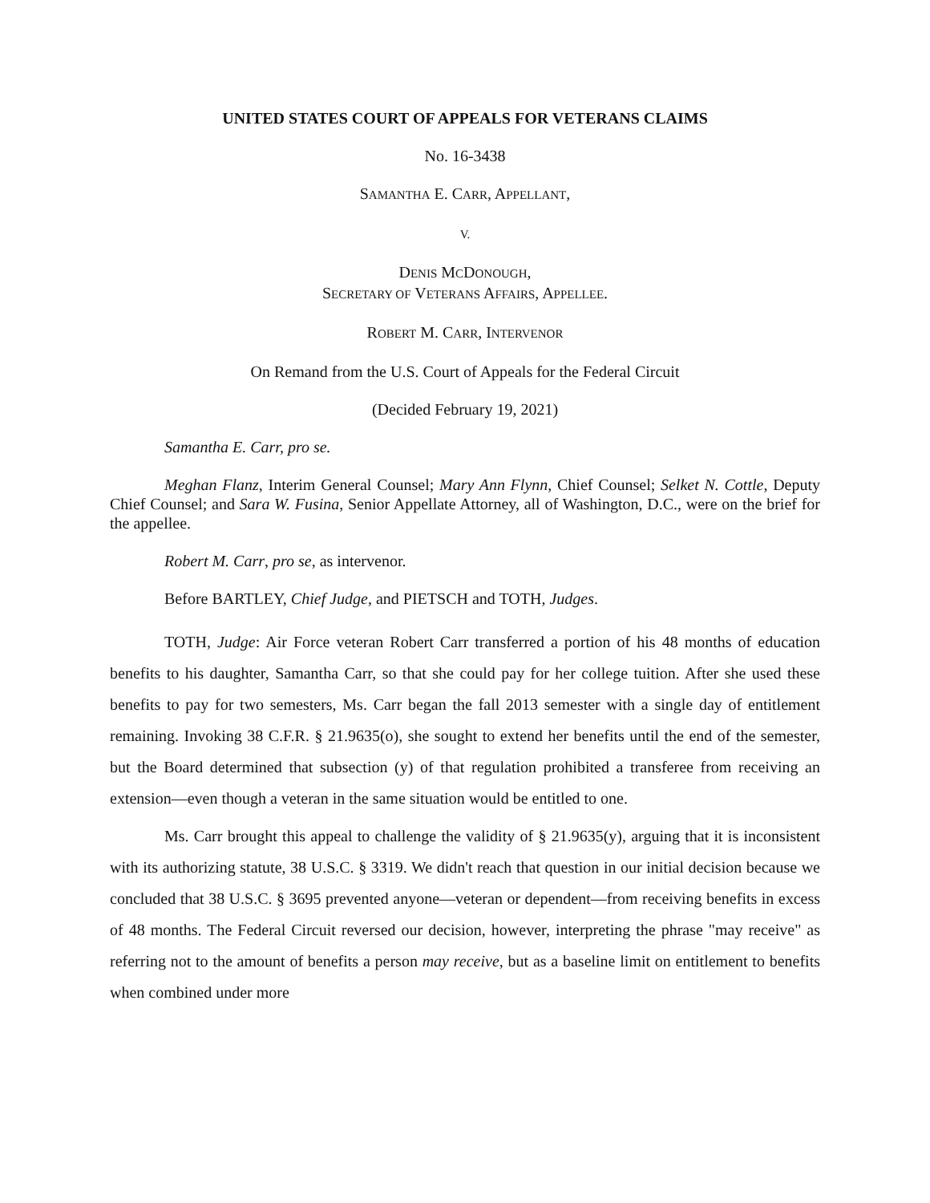UNITED STATES COURT OF APPEALS FOR VETERANS CLAIMS
No. 16-3438
SAMANTHA E. CARR, APPELLANT,
V.
DENIS MCDONOUGH,
SECRETARY OF VETERANS AFFAIRS, APPELLEE.
ROBERT M. CARR, INTERVENOR
On Remand from the U.S. Court of Appeals for the Federal Circuit
(Decided February 19, 2021)
Samantha E. Carr, pro se.
Meghan Flanz, Interim General Counsel; Mary Ann Flynn, Chief Counsel; Selket N. Cottle, Deputy Chief Counsel; and Sara W. Fusina, Senior Appellate Attorney, all of Washington, D.C., were on the brief for the appellee.
Robert M. Carr, pro se, as intervenor.
Before BARTLEY, Chief Judge, and PIETSCH and TOTH, Judges.
TOTH, Judge: Air Force veteran Robert Carr transferred a portion of his 48 months of education benefits to his daughter, Samantha Carr, so that she could pay for her college tuition. After she used these benefits to pay for two semesters, Ms. Carr began the fall 2013 semester with a single day of entitlement remaining. Invoking 38 C.F.R. § 21.9635(o), she sought to extend her benefits until the end of the semester, but the Board determined that subsection (y) of that regulation prohibited a transferee from receiving an extension—even though a veteran in the same situation would be entitled to one.
Ms. Carr brought this appeal to challenge the validity of § 21.9635(y), arguing that it is inconsistent with its authorizing statute, 38 U.S.C. § 3319. We didn't reach that question in our initial decision because we concluded that 38 U.S.C. § 3695 prevented anyone—veteran or dependent—from receiving benefits in excess of 48 months. The Federal Circuit reversed our decision, however, interpreting the phrase "may receive" as referring not to the amount of benefits a person may receive, but as a baseline limit on entitlement to benefits when combined under more